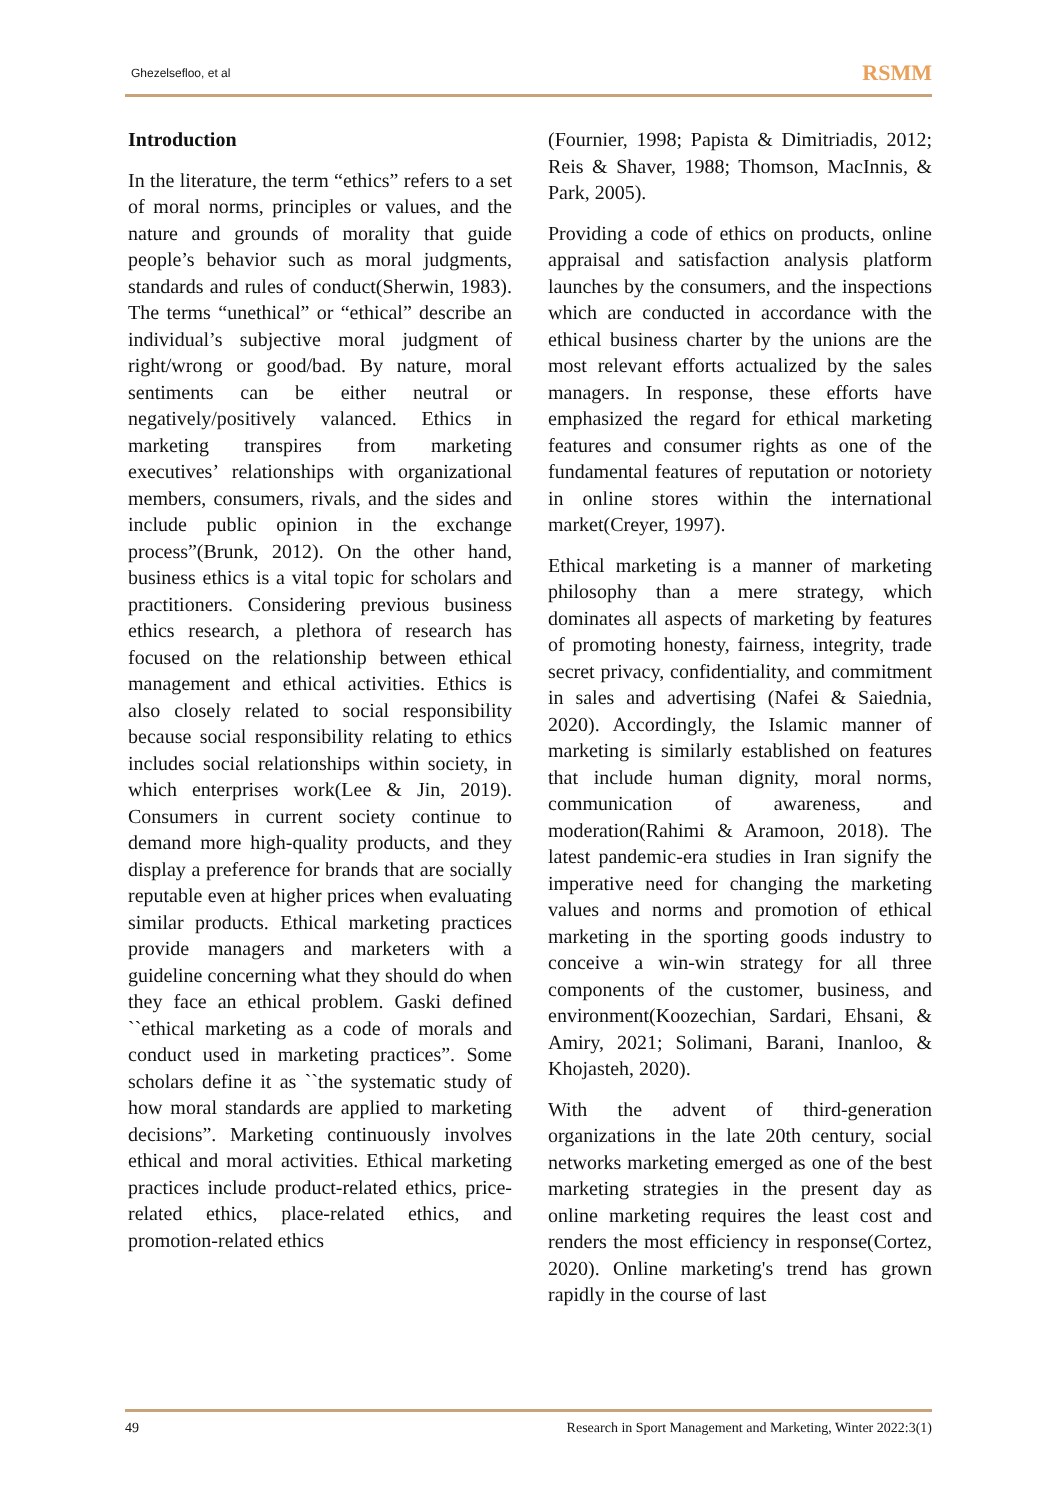Ghezelsefloo, et al RSMM
Introduction
In the literature, the term “ethics” refers to a set of moral norms, principles or values, and the nature and grounds of morality that guide people’s behavior such as moral judgments, standards and rules of conduct(Sherwin, 1983). The terms “unethical” or “ethical” describe an individual’s subjective moral judgment of right/wrong or good/bad. By nature, moral sentiments can be either neutral or negatively/positively valanced. Ethics in marketing transpires from marketing executives’ relationships with organizational members, consumers, rivals, and the sides and include public opinion in the exchange process”(Brunk, 2012). On the other hand, business ethics is a vital topic for scholars and practitioners. Considering previous business ethics research, a plethora of research has focused on the relationship between ethical management and ethical activities. Ethics is also closely related to social responsibility because social responsibility relating to ethics includes social relationships within society, in which enterprises work(Lee & Jin, 2019). Consumers in current society continue to demand more high-quality products, and they display a preference for brands that are socially reputable even at higher prices when evaluating similar products. Ethical marketing practices provide managers and marketers with a guideline concerning what they should do when they face an ethical problem. Gaski defined ``ethical marketing as a code of morals and conduct used in marketing practices”. Some scholars define it as ``the systematic study of how moral standards are applied to marketing decisions”. Marketing continuously involves ethical and moral activities. Ethical marketing practices include product-related ethics, price-related ethics, place-related ethics, and promotion-related ethics
(Fournier, 1998; Papista & Dimitriadis, 2012; Reis & Shaver, 1988; Thomson, MacInnis, & Park, 2005).
Providing a code of ethics on products, online appraisal and satisfaction analysis platform launches by the consumers, and the inspections which are conducted in accordance with the ethical business charter by the unions are the most relevant efforts actualized by the sales managers. In response, these efforts have emphasized the regard for ethical marketing features and consumer rights as one of the fundamental features of reputation or notoriety in online stores within the international market(Creyer, 1997).
Ethical marketing is a manner of marketing philosophy than a mere strategy, which dominates all aspects of marketing by features of promoting honesty, fairness, integrity, trade secret privacy, confidentiality, and commitment in sales and advertising (Nafei & Saiednia, 2020). Accordingly, the Islamic manner of marketing is similarly established on features that include human dignity, moral norms, communication of awareness, and moderation(Rahimi & Aramoon, 2018). The latest pandemic-era studies in Iran signify the imperative need for changing the marketing values and norms and promotion of ethical marketing in the sporting goods industry to conceive a win-win strategy for all three components of the customer, business, and environment(Koozechian, Sardari, Ehsani, & Amiry, 2021; Solimani, Barani, Inanloo, & Khojasteh, 2020).
With the advent of third-generation organizations in the late 20th century, social networks marketing emerged as one of the best marketing strategies in the present day as online marketing requires the least cost and renders the most efficiency in response(Cortez, 2020). Online marketing's trend has grown rapidly in the course of last
49 Research in Sport Management and Marketing, Winter 2022:3(1)